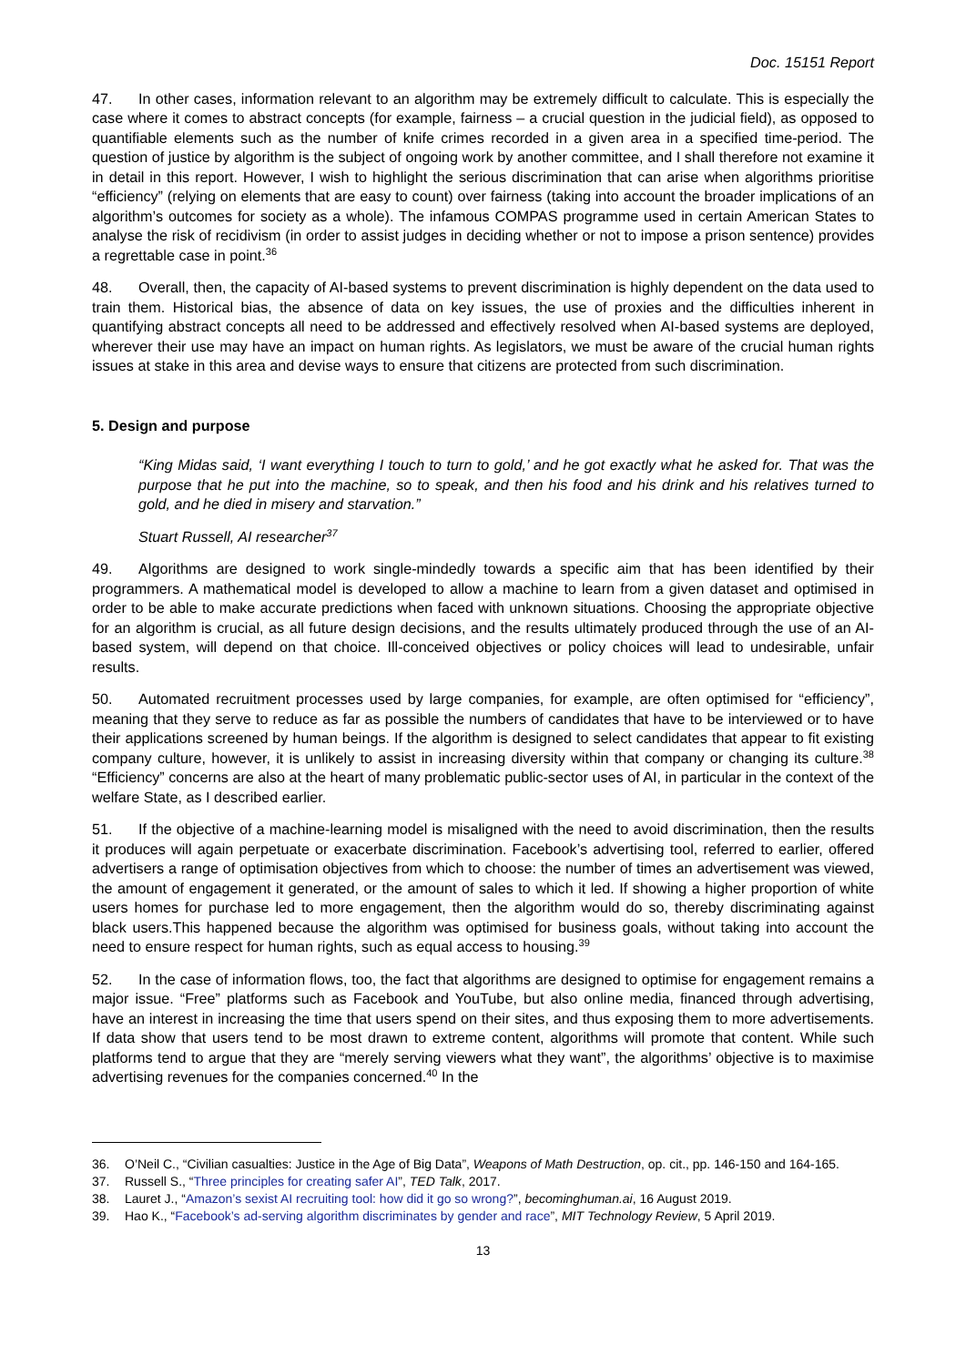Doc. 15151 Report
47. In other cases, information relevant to an algorithm may be extremely difficult to calculate. This is especially the case where it comes to abstract concepts (for example, fairness – a crucial question in the judicial field), as opposed to quantifiable elements such as the number of knife crimes recorded in a given area in a specified time-period. The question of justice by algorithm is the subject of ongoing work by another committee, and I shall therefore not examine it in detail in this report. However, I wish to highlight the serious discrimination that can arise when algorithms prioritise “efficiency” (relying on elements that are easy to count) over fairness (taking into account the broader implications of an algorithm’s outcomes for society as a whole). The infamous COMPAS programme used in certain American States to analyse the risk of recidivism (in order to assist judges in deciding whether or not to impose a prison sentence) provides a regrettable case in point.<sup>36</sup>
48. Overall, then, the capacity of AI-based systems to prevent discrimination is highly dependent on the data used to train them. Historical bias, the absence of data on key issues, the use of proxies and the difficulties inherent in quantifying abstract concepts all need to be addressed and effectively resolved when AI-based systems are deployed, wherever their use may have an impact on human rights. As legislators, we must be aware of the crucial human rights issues at stake in this area and devise ways to ensure that citizens are protected from such discrimination.
5. Design and purpose
“King Midas said, ‘I want everything I touch to turn to gold,’ and he got exactly what he asked for. That was the purpose that he put into the machine, so to speak, and then his food and his drink and his relatives turned to gold, and he died in misery and starvation.”
Stuart Russell, AI researcher<sup>37</sup>
49. Algorithms are designed to work single-mindedly towards a specific aim that has been identified by their programmers. A mathematical model is developed to allow a machine to learn from a given dataset and optimised in order to be able to make accurate predictions when faced with unknown situations. Choosing the appropriate objective for an algorithm is crucial, as all future design decisions, and the results ultimately produced through the use of an AI-based system, will depend on that choice. Ill-conceived objectives or policy choices will lead to undesirable, unfair results.
50. Automated recruitment processes used by large companies, for example, are often optimised for “efficiency”, meaning that they serve to reduce as far as possible the numbers of candidates that have to be interviewed or to have their applications screened by human beings. If the algorithm is designed to select candidates that appear to fit existing company culture, however, it is unlikely to assist in increasing diversity within that company or changing its culture.<sup>38</sup> “Efficiency” concerns are also at the heart of many problematic public-sector uses of AI, in particular in the context of the welfare State, as I described earlier.
51. If the objective of a machine-learning model is misaligned with the need to avoid discrimination, then the results it produces will again perpetuate or exacerbate discrimination. Facebook’s advertising tool, referred to earlier, offered advertisers a range of optimisation objectives from which to choose: the number of times an advertisement was viewed, the amount of engagement it generated, or the amount of sales to which it led. If showing a higher proportion of white users homes for purchase led to more engagement, then the algorithm would do so, thereby discriminating against black users.This happened because the algorithm was optimised for business goals, without taking into account the need to ensure respect for human rights, such as equal access to housing.<sup>39</sup>
52. In the case of information flows, too, the fact that algorithms are designed to optimise for engagement remains a major issue. “Free” platforms such as Facebook and YouTube, but also online media, financed through advertising, have an interest in increasing the time that users spend on their sites, and thus exposing them to more advertisements. If data show that users tend to be most drawn to extreme content, algorithms will promote that content. While such platforms tend to argue that they are “merely serving viewers what they want”, the algorithms’ objective is to maximise advertising revenues for the companies concerned.<sup>40</sup> In the
36. O’Neil C., “Civilian casualties: Justice in the Age of Big Data”, Weapons of Math Destruction, op. cit., pp. 146-150 and 164-165.
37. Russell S., “Three principles for creating safer AI”, TED Talk, 2017.
38. Lauret J., “Amazon’s sexist AI recruiting tool: how did it go so wrong?”, becominghuman.ai, 16 August 2019.
39. Hao K., “Facebook’s ad-serving algorithm discriminates by gender and race”, MIT Technology Review, 5 April 2019.
13